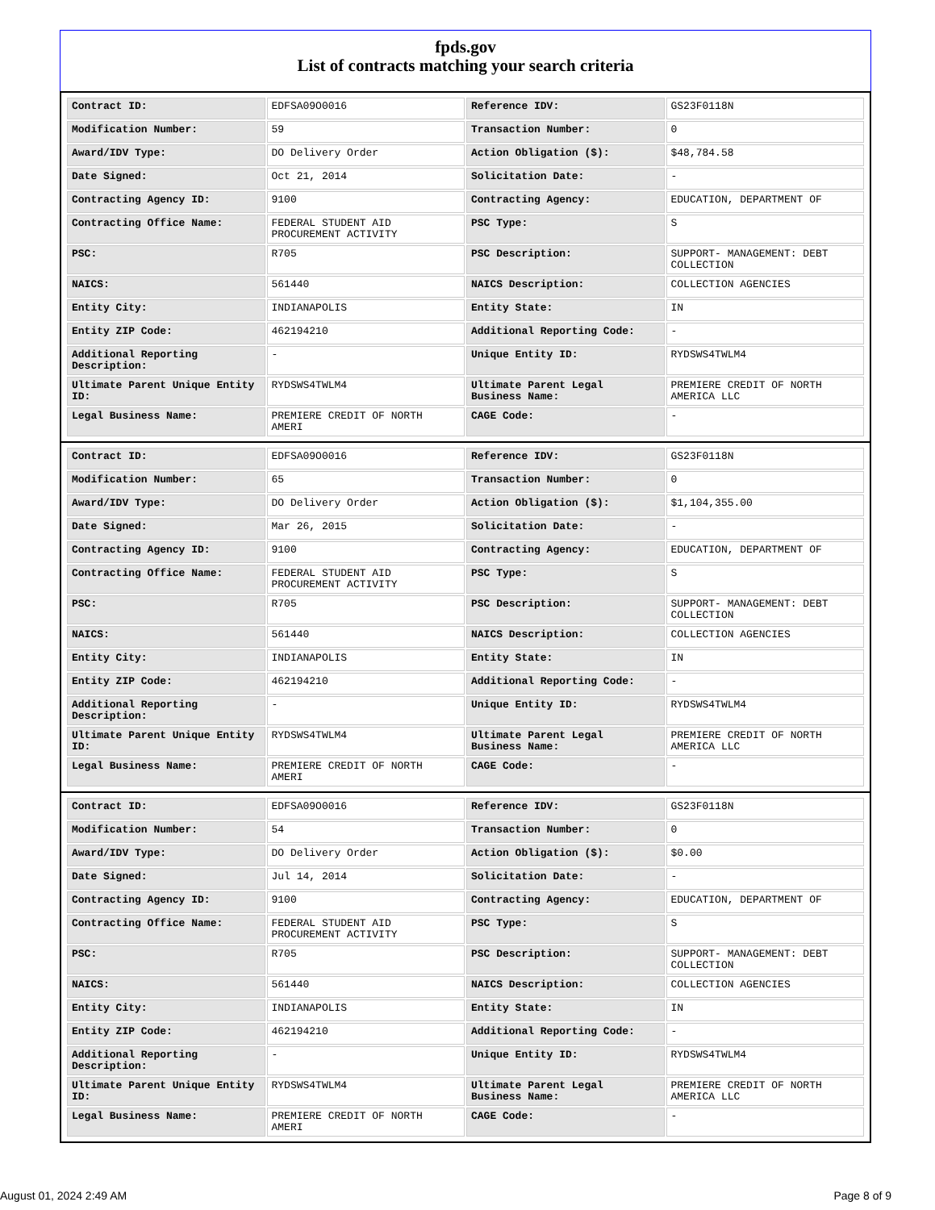fpds.gov
List of contracts matching your search criteria
| Contract ID: | EDFSA09O0016 | Reference IDV: | GS23F0118N |
| Modification Number: | 59 | Transaction Number: | 0 |
| Award/IDV Type: | DO Delivery Order | Action Obligation ($): | $48,784.58 |
| Date Signed: | Oct 21, 2014 | Solicitation Date: | - |
| Contracting Agency ID: | 9100 | Contracting Agency: | EDUCATION, DEPARTMENT OF |
| Contracting Office Name: | FEDERAL STUDENT AID PROCUREMENT ACTIVITY | PSC Type: | S |
| PSC: | R705 | PSC Description: | SUPPORT- MANAGEMENT: DEBT COLLECTION |
| NAICS: | 561440 | NAICS Description: | COLLECTION AGENCIES |
| Entity City: | INDIANAPOLIS | Entity State: | IN |
| Entity ZIP Code: | 462194210 | Additional Reporting Code: | - |
| Additional Reporting Description: | - | Unique Entity ID: | RYDSWS4TWLM4 |
| Ultimate Parent Unique Entity ID: | RYDSWS4TWLM4 | Ultimate Parent Legal Business Name: | PREMIERE CREDIT OF NORTH AMERICA LLC |
| Legal Business Name: | PREMIERE CREDIT OF NORTH AMERI | CAGE Code: | - |
| Contract ID: | EDFSA09O0016 | Reference IDV: | GS23F0118N |
| Modification Number: | 65 | Transaction Number: | 0 |
| Award/IDV Type: | DO Delivery Order | Action Obligation ($): | $1,104,355.00 |
| Date Signed: | Mar 26, 2015 | Solicitation Date: | - |
| Contracting Agency ID: | 9100 | Contracting Agency: | EDUCATION, DEPARTMENT OF |
| Contracting Office Name: | FEDERAL STUDENT AID PROCUREMENT ACTIVITY | PSC Type: | S |
| PSC: | R705 | PSC Description: | SUPPORT- MANAGEMENT: DEBT COLLECTION |
| NAICS: | 561440 | NAICS Description: | COLLECTION AGENCIES |
| Entity City: | INDIANAPOLIS | Entity State: | IN |
| Entity ZIP Code: | 462194210 | Additional Reporting Code: | - |
| Additional Reporting Description: | - | Unique Entity ID: | RYDSWS4TWLM4 |
| Ultimate Parent Unique Entity ID: | RYDSWS4TWLM4 | Ultimate Parent Legal Business Name: | PREMIERE CREDIT OF NORTH AMERICA LLC |
| Legal Business Name: | PREMIERE CREDIT OF NORTH AMERI | CAGE Code: | - |
| Contract ID: | EDFSA09O0016 | Reference IDV: | GS23F0118N |
| Modification Number: | 54 | Transaction Number: | 0 |
| Award/IDV Type: | DO Delivery Order | Action Obligation ($): | $0.00 |
| Date Signed: | Jul 14, 2014 | Solicitation Date: | - |
| Contracting Agency ID: | 9100 | Contracting Agency: | EDUCATION, DEPARTMENT OF |
| Contracting Office Name: | FEDERAL STUDENT AID PROCUREMENT ACTIVITY | PSC Type: | S |
| PSC: | R705 | PSC Description: | SUPPORT- MANAGEMENT: DEBT COLLECTION |
| NAICS: | 561440 | NAICS Description: | COLLECTION AGENCIES |
| Entity City: | INDIANAPOLIS | Entity State: | IN |
| Entity ZIP Code: | 462194210 | Additional Reporting Code: | - |
| Additional Reporting Description: | - | Unique Entity ID: | RYDSWS4TWLM4 |
| Ultimate Parent Unique Entity ID: | RYDSWS4TWLM4 | Ultimate Parent Legal Business Name: | PREMIERE CREDIT OF NORTH AMERICA LLC |
| Legal Business Name: | PREMIERE CREDIT OF NORTH AMERI | CAGE Code: | - |
August 01, 2024 2:49 AM Page 8 of 9